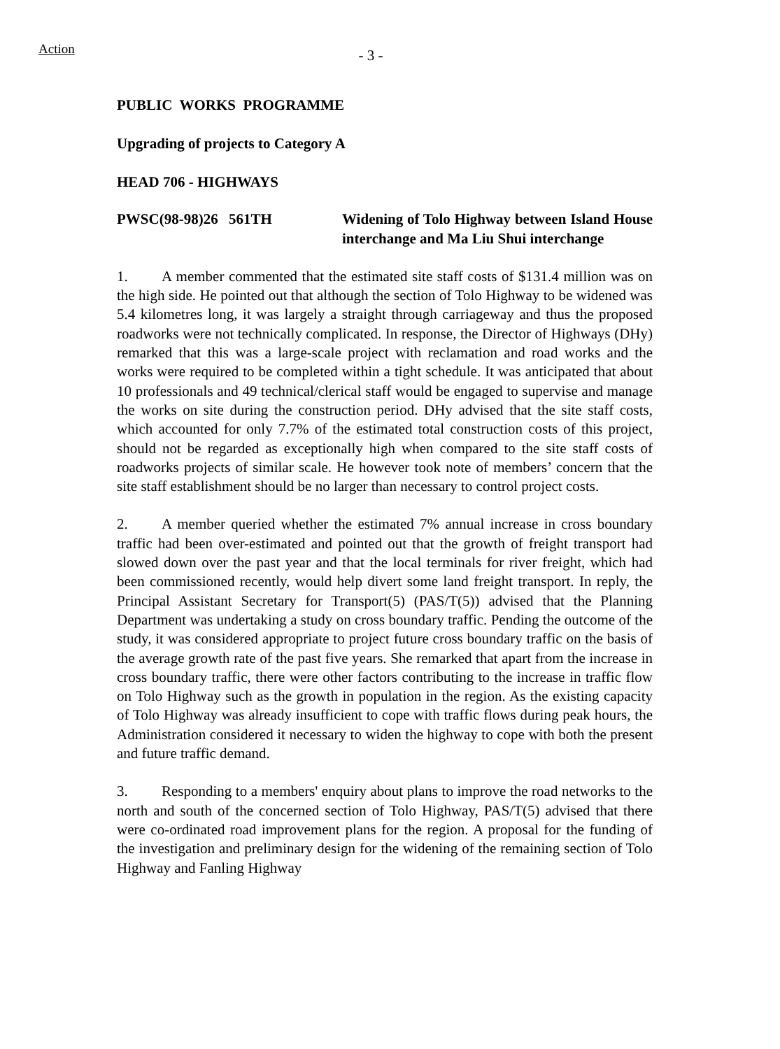Action
- 3 -
PUBLIC WORKS PROGRAMME
Upgrading of projects to Category A
HEAD 706 - HIGHWAYS
PWSC(98-98)26
561TH Widening of Tolo Highway between Island House interchange and Ma Liu Shui interchange
1. A member commented that the estimated site staff costs of $131.4 million was on the high side. He pointed out that although the section of Tolo Highway to be widened was 5.4 kilometres long, it was largely a straight through carriageway and thus the proposed roadworks were not technically complicated. In response, the Director of Highways (DHy) remarked that this was a large-scale project with reclamation and road works and the works were required to be completed within a tight schedule. It was anticipated that about 10 professionals and 49 technical/clerical staff would be engaged to supervise and manage the works on site during the construction period. DHy advised that the site staff costs, which accounted for only 7.7% of the estimated total construction costs of this project, should not be regarded as exceptionally high when compared to the site staff costs of roadworks projects of similar scale. He however took note of members’ concern that the site staff establishment should be no larger than necessary to control project costs.
2. A member queried whether the estimated 7% annual increase in cross boundary traffic had been over-estimated and pointed out that the growth of freight transport had slowed down over the past year and that the local terminals for river freight, which had been commissioned recently, would help divert some land freight transport. In reply, the Principal Assistant Secretary for Transport(5) (PAS/T(5)) advised that the Planning Department was undertaking a study on cross boundary traffic. Pending the outcome of the study, it was considered appropriate to project future cross boundary traffic on the basis of the average growth rate of the past five years. She remarked that apart from the increase in cross boundary traffic, there were other factors contributing to the increase in traffic flow on Tolo Highway such as the growth in population in the region. As the existing capacity of Tolo Highway was already insufficient to cope with traffic flows during peak hours, the Administration considered it necessary to widen the highway to cope with both the present and future traffic demand.
3. Responding to a members' enquiry about plans to improve the road networks to the north and south of the concerned section of Tolo Highway, PAS/T(5) advised that there were co-ordinated road improvement plans for the region. A proposal for the funding of the investigation and preliminary design for the widening of the remaining section of Tolo Highway and Fanling Highway